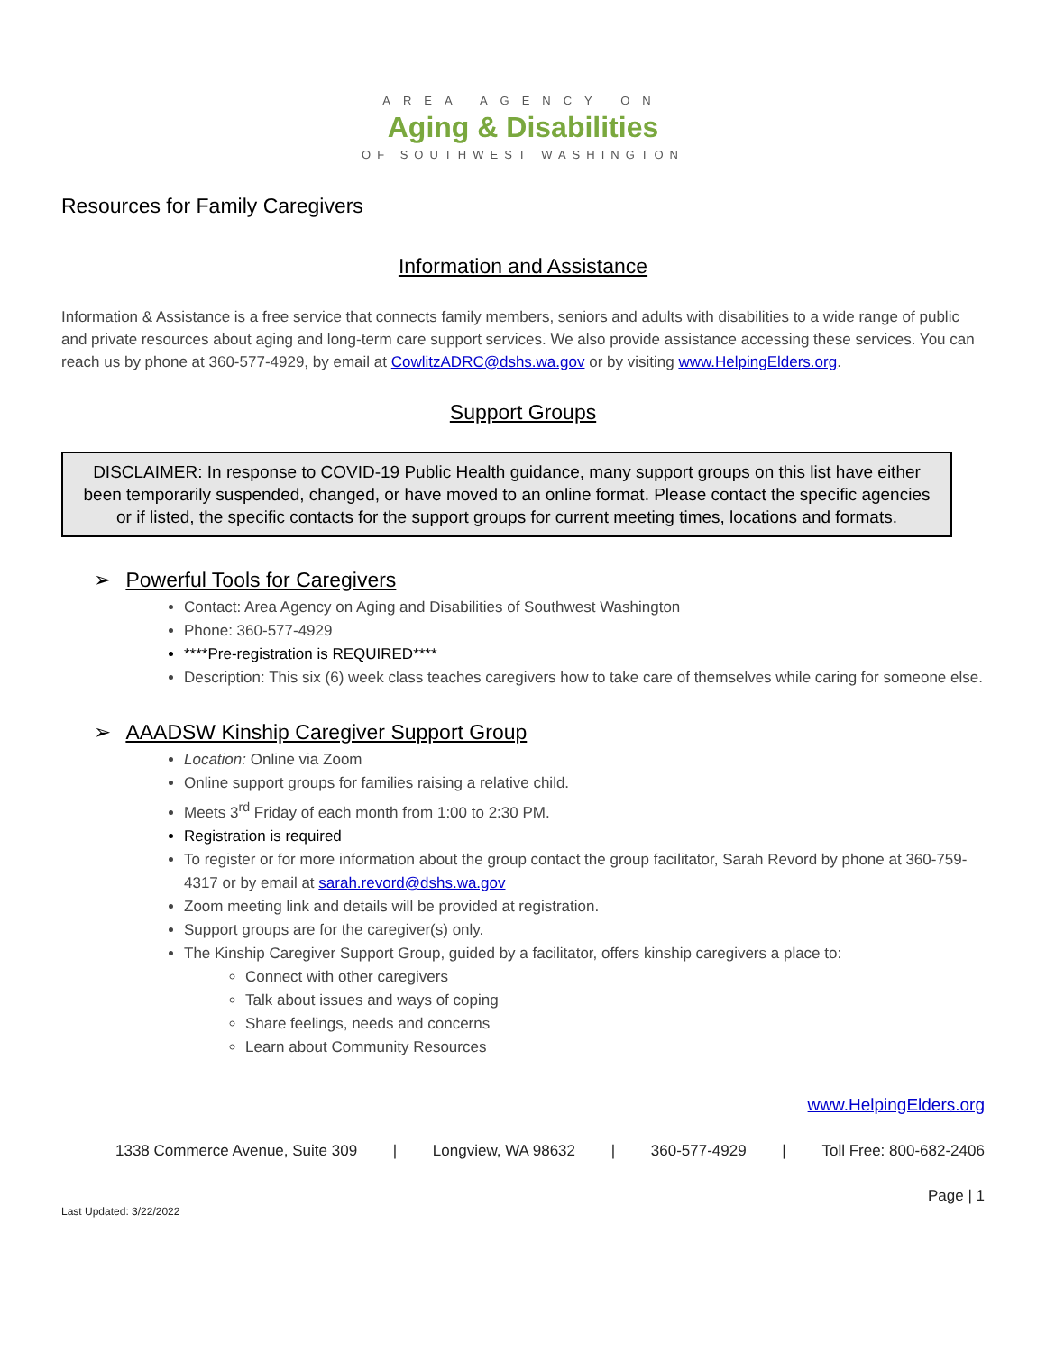AREA AGENCY ON
Aging & Disabilities
OF SOUTHWEST WASHINGTON
Resources for Family Caregivers
Information and Assistance
Information & Assistance is a free service that connects family members, seniors and adults with disabilities to a wide range of public and private resources about aging and long-term care support services. We also provide assistance accessing these services. You can reach us by phone at 360-577-4929, by email at CowlitzADRC@dshs.wa.gov or by visiting www.HelpingElders.org.
Support Groups
DISCLAIMER: In response to COVID-19 Public Health guidance, many support groups on this list have either been temporarily suspended, changed, or have moved to an online format. Please contact the specific agencies or if listed, the specific contacts for the support groups for current meeting times, locations and formats.
➢ Powerful Tools for Caregivers
Contact: Area Agency on Aging and Disabilities of Southwest Washington
Phone: 360-577-4929
****Pre-registration is REQUIRED****
Description: This six (6) week class teaches caregivers how to take care of themselves while caring for someone else.
➢ AAADSW Kinship Caregiver Support Group
Location: Online via Zoom
Online support groups for families raising a relative child.
Meets 3<sup>rd</sup> Friday of each month from 1:00 to 2:30 PM.
Registration is required
To register or for more information about the group contact the group facilitator, Sarah Revord by phone at 360-759-4317 or by email at sarah.revord@dshs.wa.gov
Zoom meeting link and details will be provided at registration.
Support groups are for the caregiver(s) only.
The Kinship Caregiver Support Group, guided by a facilitator, offers kinship caregivers a place to:
Connect with other caregivers
Talk about issues and ways of coping
Share feelings, needs and concerns
Learn about Community Resources
www.HelpingElders.org
1338 Commerce Avenue, Suite 309 | Longview, WA 98632 | 360-577-4929 | Toll Free: 800-682-2406
Page | 1
Last Updated: 3/22/2022